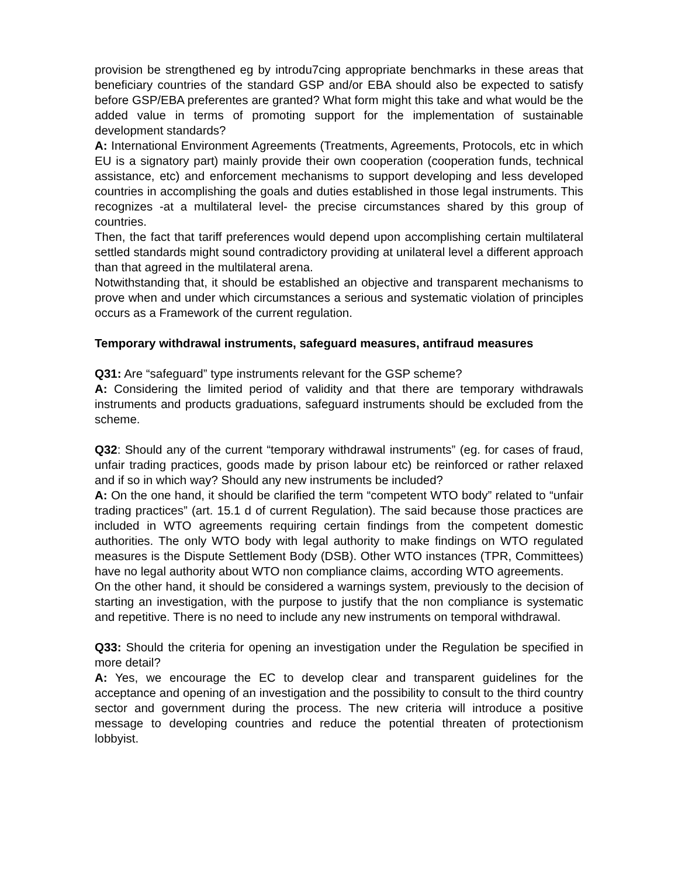provision be strengthened eg by introdu7cing appropriate benchmarks in these areas that beneficiary countries of the standard GSP and/or EBA should also be expected to satisfy before GSP/EBA preferentes are granted? What form might this take and what would be the added value in terms of promoting support for the implementation of sustainable development standards?
A: International Environment Agreements (Treatments, Agreements, Protocols, etc in which EU is a signatory part) mainly provide their own cooperation (cooperation funds, technical assistance, etc) and enforcement mechanisms to support developing and less developed countries in accomplishing the goals and duties established in those legal instruments. This recognizes -at a multilateral level- the precise circumstances shared by this group of countries.
Then, the fact that tariff preferences would depend upon accomplishing certain multilateral settled standards might sound contradictory providing at unilateral level a different approach than that agreed in the multilateral arena.
Notwithstanding that, it should be established an objective and transparent mechanisms to prove when and under which circumstances a serious and systematic violation of principles occurs as a Framework of the current regulation.
Temporary withdrawal instruments, safeguard measures, antifraud measures
Q31: Are “safeguard” type instruments relevant for the GSP scheme?
A: Considering the limited period of validity and that there are temporary withdrawals instruments and products graduations, safeguard instruments should be excluded from the scheme.
Q32: Should any of the current “temporary withdrawal instruments” (eg. for cases of fraud, unfair trading practices, goods made by prison labour etc) be reinforced or rather relaxed and if so in which way? Should any new instruments be included?
A: On the one hand, it should be clarified the term “competent WTO body” related to “unfair trading practices” (art. 15.1 d of current Regulation). The said because those practices are included in WTO agreements requiring certain findings from the competent domestic authorities. The only WTO body with legal authority to make findings on WTO regulated measures is the Dispute Settlement Body (DSB). Other WTO instances (TPR, Committees) have no legal authority about WTO non compliance claims, according WTO agreements.
On the other hand, it should be considered a warnings system, previously to the decision of starting an investigation, with the purpose to justify that the non compliance is systematic and repetitive. There is no need to include any new instruments on temporal withdrawal.
Q33: Should the criteria for opening an investigation under the Regulation be specified in more detail?
A: Yes, we encourage the EC to develop clear and transparent guidelines for the acceptance and opening of an investigation and the possibility to consult to the third country sector and government during the process. The new criteria will introduce a positive message to developing countries and reduce the potential threaten of protectionism lobbyist.